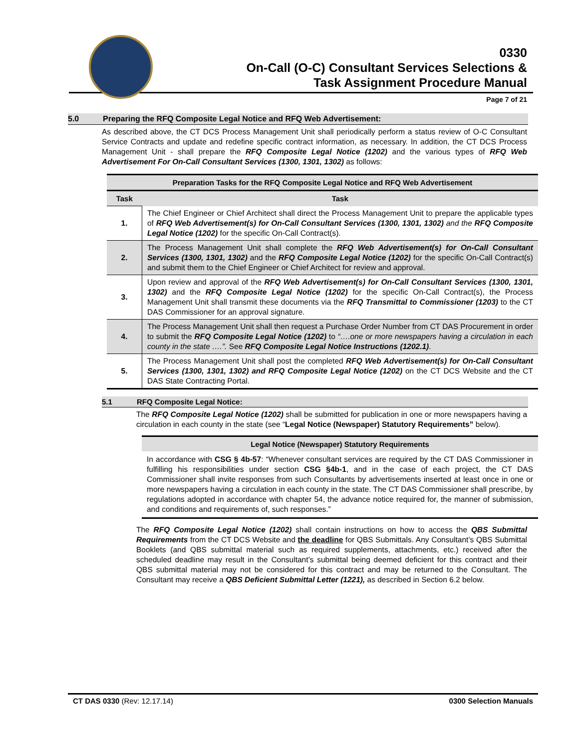0330
On-Call (O-C) Consultant Services Selections &
Task Assignment Procedure Manual
Page 7 of 21
5.0 Preparing the RFQ Composite Legal Notice and RFQ Web Advertisement:
As described above, the CT DCS Process Management Unit shall periodically perform a status review of O-C Consultant Service Contracts and update and redefine specific contract information, as necessary. In addition, the CT DCS Process Management Unit - shall prepare the RFQ Composite Legal Notice (1202) and the various types of RFQ Web Advertisement For On-Call Consultant Services (1300, 1301, 1302) as follows:
| Preparation Tasks for the RFQ Composite Legal Notice and RFQ Web Advertisement | |
| --- | --- |
| Task | Task |
| 1. | The Chief Engineer or Chief Architect shall direct the Process Management Unit to prepare the applicable types of RFQ Web Advertisement(s) for On-Call Consultant Services (1300, 1301, 1302) and the RFQ Composite Legal Notice (1202) for the specific On-Call Contract(s). |
| 2. | The Process Management Unit shall complete the RFQ Web Advertisement(s) for On-Call Consultant Services (1300, 1301, 1302) and the RFQ Composite Legal Notice (1202) for the specific On-Call Contract(s) and submit them to the Chief Engineer or Chief Architect for review and approval. |
| 3. | Upon review and approval of the RFQ Web Advertisement(s) for On-Call Consultant Services (1300, 1301, 1302) and the RFQ Composite Legal Notice (1202) for the specific On-Call Contract(s), the Process Management Unit shall transmit these documents via the RFQ Transmittal to Commissioner (1203) to the CT DAS Commissioner for an approval signature. |
| 4. | The Process Management Unit shall then request a Purchase Order Number from CT DAS Procurement in order to submit the RFQ Composite Legal Notice (1202) to “….one or more newspapers having a circulation in each county in the state ….”. See RFQ Composite Legal Notice Instructions (1202.1) . |
| 5. | The Process Management Unit shall post the completed RFQ Web Advertisement(s) for On-Call Consultant Services (1300, 1301, 1302) and RFQ Composite Legal Notice (1202) on the CT DCS Website and the CT DAS State Contracting Portal. |
5.1 RFQ Composite Legal Notice:
The RFQ Composite Legal Notice (1202) shall be submitted for publication in one or more newspapers having a circulation in each county in the state (see “Legal Notice (Newspaper) Statutory Requirements” below).
Legal Notice (Newspaper) Statutory Requirements
In accordance with CSG § 4b-57: “Whenever consultant services are required by the CT DAS Commissioner in fulfilling his responsibilities under section CSG §4b-1, and in the case of each project, the CT DAS Commissioner shall invite responses from such Consultants by advertisements inserted at least once in one or more newspapers having a circulation in each county in the state. The CT DAS Commissioner shall prescribe, by regulations adopted in accordance with chapter 54, the advance notice required for, the manner of submission, and conditions and requirements of, such responses.”
The RFQ Composite Legal Notice (1202) shall contain instructions on how to access the QBS Submittal Requirements from the CT DCS Website and the deadline for QBS Submittals. Any Consultant’s QBS Submittal Booklets (and QBS submittal material such as required supplements, attachments, etc.) received after the scheduled deadline may result in the Consultant’s submittal being deemed deficient for this contract and their QBS submittal material may not be considered for this contract and may be returned to the Consultant. The Consultant may receive a QBS Deficient Submittal Letter (1221), as described in Section 6.2 below.
CT DAS 0330 (Rev: 12.17.14) 0300 Selection Manuals